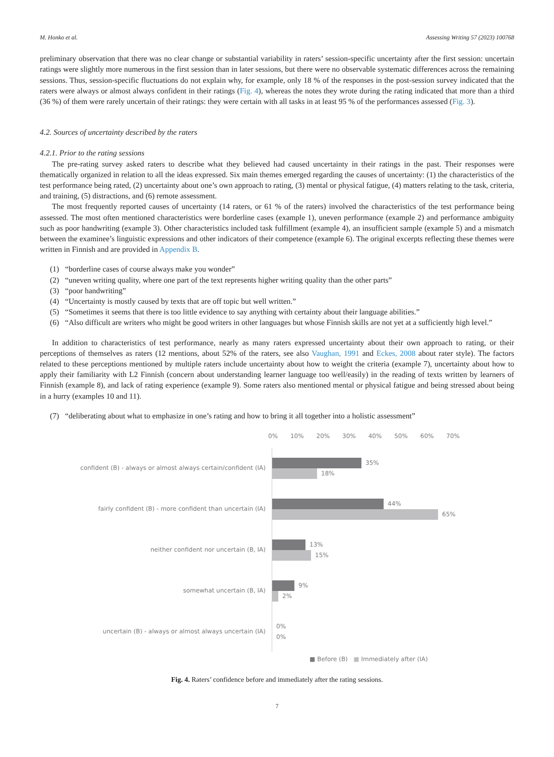M. Honko et al. Assessing Writing 57 (2023) 100768
preliminary observation that there was no clear change or substantial variability in raters’ session-specific uncertainty after the first session: uncertain ratings were slightly more numerous in the first session than in later sessions, but there were no observable systematic differences across the remaining sessions. Thus, session-specific fluctuations do not explain why, for example, only 18 % of the responses in the post-session survey indicated that the raters were always or almost always confident in their ratings (Fig. 4), whereas the notes they wrote during the rating indicated that more than a third (36 %) of them were rarely uncertain of their ratings: they were certain with all tasks in at least 95 % of the performances assessed (Fig. 3).
4.2. Sources of uncertainty described by the raters
4.2.1. Prior to the rating sessions
The pre-rating survey asked raters to describe what they believed had caused uncertainty in their ratings in the past. Their responses were thematically organized in relation to all the ideas expressed. Six main themes emerged regarding the causes of uncertainty: (1) the characteristics of the test performance being rated, (2) uncertainty about one’s own approach to rating, (3) mental or physical fatigue, (4) matters relating to the task, criteria, and training, (5) distractions, and (6) remote assessment.
The most frequently reported causes of uncertainty (14 raters, or 61 % of the raters) involved the characteristics of the test performance being assessed. The most often mentioned characteristics were borderline cases (example 1), uneven performance (example 2) and performance ambiguity such as poor handwriting (example 3). Other characteristics included task fulfillment (example 4), an insufficient sample (example 5) and a mismatch between the examinee’s linguistic expressions and other indicators of their competence (example 6). The original excerpts reflecting these themes were written in Finnish and are provided in Appendix B.
(1) “borderline cases of course always make you wonder”
(2) “uneven writing quality, where one part of the text represents higher writing quality than the other parts”
(3) “poor handwriting”
(4) “Uncertainty is mostly caused by texts that are off topic but well written.”
(5) “Sometimes it seems that there is too little evidence to say anything with certainty about their language abilities.”
(6) “Also difficult are writers who might be good writers in other languages but whose Finnish skills are not yet at a sufficiently high level.”
In addition to characteristics of test performance, nearly as many raters expressed uncertainty about their own approach to rating, or their perceptions of themselves as raters (12 mentions, about 52% of the raters, see also Vaughan, 1991 and Eckes, 2008 about rater style). The factors related to these perceptions mentioned by multiple raters include uncertainty about how to weight the criteria (example 7), uncertainty about how to apply their familiarity with L2 Finnish (concern about understanding learner language too well/easily) in the reading of texts written by learners of Finnish (example 8), and lack of rating experience (example 9). Some raters also mentioned mental or physical fatigue and being stressed about being in a hurry (examples 10 and 11).
(7) “deliberating about what to emphasize in one’s rating and how to bring it all together into a holistic assessment”
0% 10% 20% 30% 40% 50% 60% 70%
confident (B) - always or almost always certain/confident (IA)
35%
18%
fairly confident (B) - more confident than uncertain (IA)
44%
65%
neither confident nor uncertain (B, IA)
13%
15%
somewhat uncertain (B, IA)
9%
2%
uncertain (B) - always or almost always uncertain (IA)
0%
0%
■ Before (B) ■ Immediately after (IA)
Fig. 4. Raters’ confidence before and immediately after the rating sessions.
7